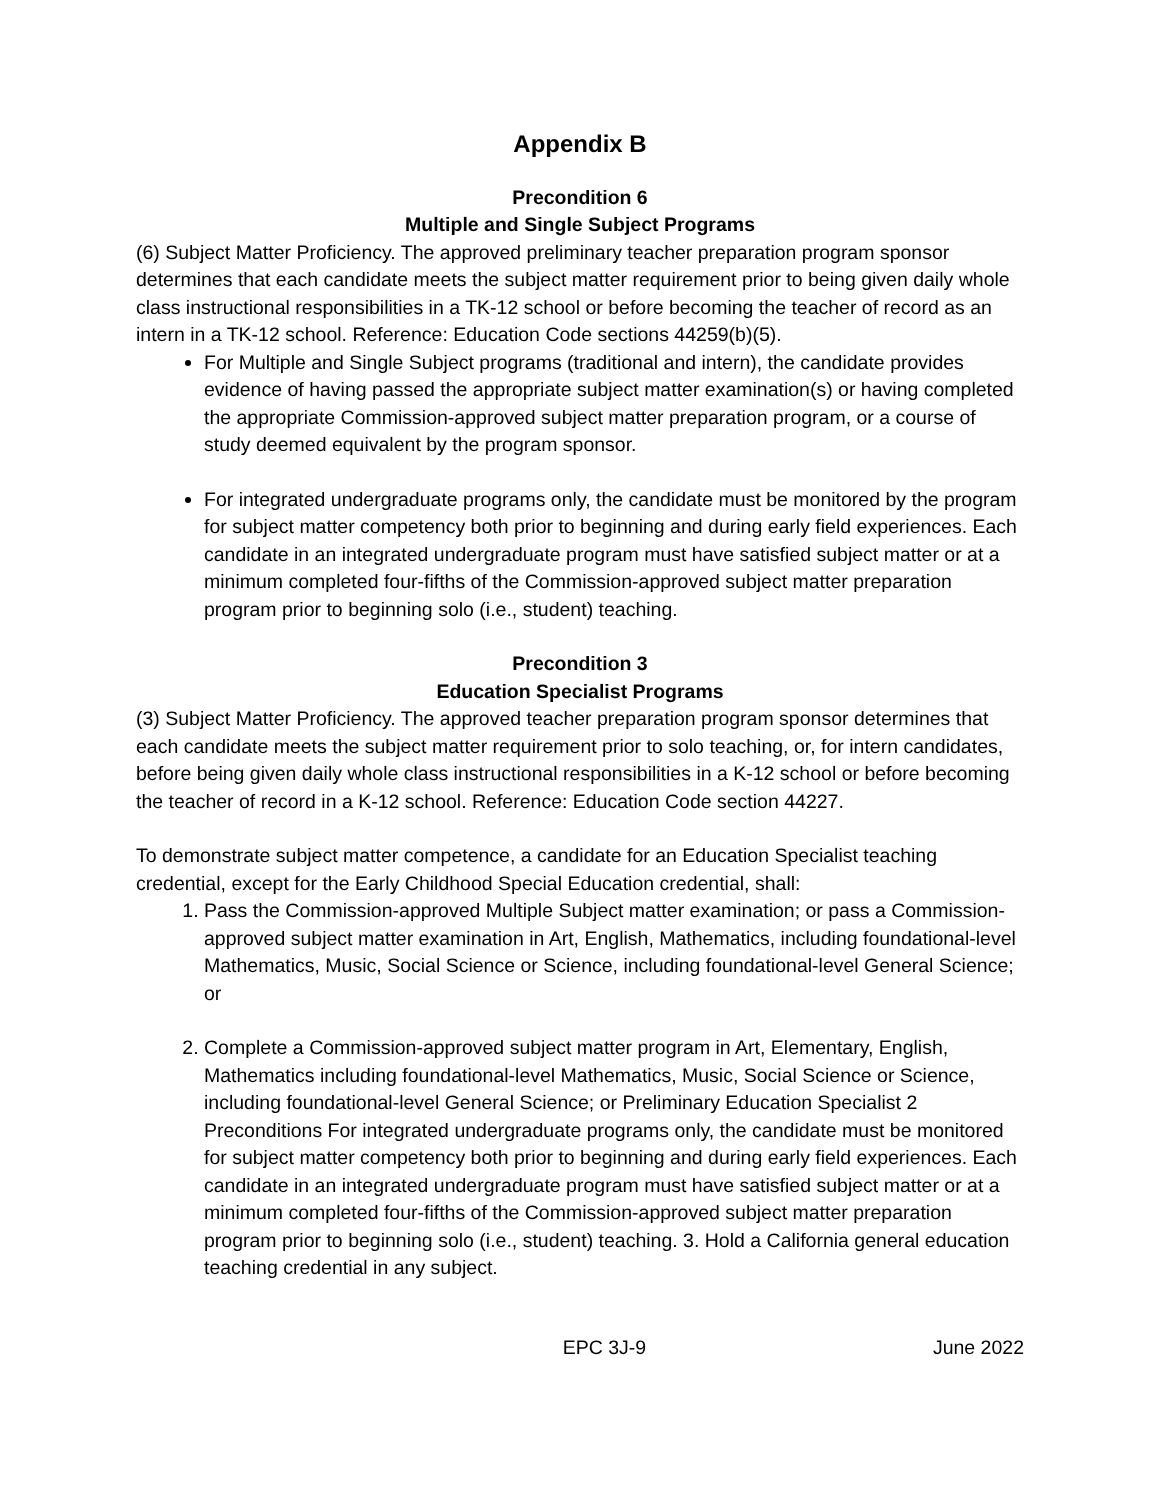Appendix B
Precondition 6
Multiple and Single Subject Programs
(6) Subject Matter Proficiency. The approved preliminary teacher preparation program sponsor determines that each candidate meets the subject matter requirement prior to being given daily whole class instructional responsibilities in a TK-12 school or before becoming the teacher of record as an intern in a TK-12 school. Reference: Education Code sections 44259(b)(5).
For Multiple and Single Subject programs (traditional and intern), the candidate provides evidence of having passed the appropriate subject matter examination(s) or having completed the appropriate Commission-approved subject matter preparation program, or a course of study deemed equivalent by the program sponsor.
For integrated undergraduate programs only, the candidate must be monitored by the program for subject matter competency both prior to beginning and during early field experiences. Each candidate in an integrated undergraduate program must have satisfied subject matter or at a minimum completed four-fifths of the Commission-approved subject matter preparation program prior to beginning solo (i.e., student) teaching.
Precondition 3
Education Specialist Programs
(3) Subject Matter Proficiency. The approved teacher preparation program sponsor determines that each candidate meets the subject matter requirement prior to solo teaching, or, for intern candidates, before being given daily whole class instructional responsibilities in a K-12 school or before becoming the teacher of record in a K-12 school. Reference: Education Code section 44227.
To demonstrate subject matter competence, a candidate for an Education Specialist teaching credential, except for the Early Childhood Special Education credential, shall:
1. Pass the Commission-approved Multiple Subject matter examination; or pass a Commission-approved subject matter examination in Art, English, Mathematics, including foundational-level Mathematics, Music, Social Science or Science, including foundational-level General Science; or
2. Complete a Commission-approved subject matter program in Art, Elementary, English, Mathematics including foundational-level Mathematics, Music, Social Science or Science, including foundational-level General Science; or Preliminary Education Specialist 2 Preconditions For integrated undergraduate programs only, the candidate must be monitored for subject matter competency both prior to beginning and during early field experiences. Each candidate in an integrated undergraduate program must have satisfied subject matter or at a minimum completed four-fifths of the Commission-approved subject matter preparation program prior to beginning solo (i.e., student) teaching. 3. Hold a California general education teaching credential in any subject.
EPC 3J-9 June 2022